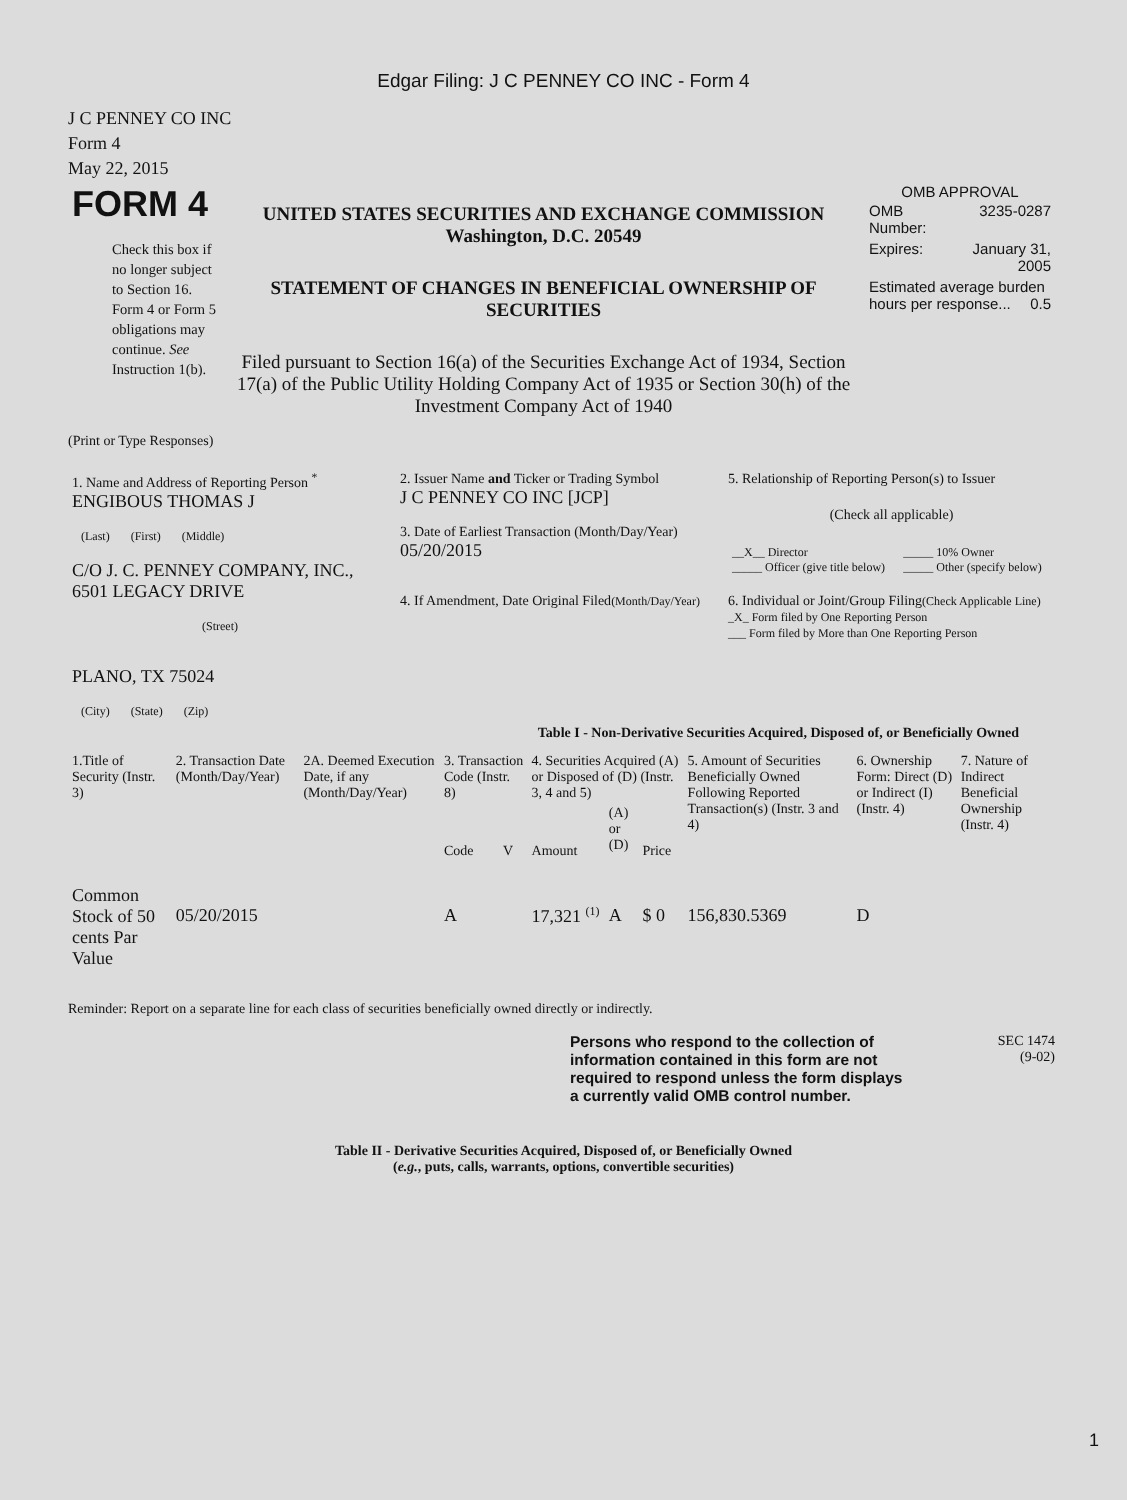Edgar Filing: J C PENNEY CO INC - Form 4
J C PENNEY CO INC
Form 4
May 22, 2015
| FORM 4 Check this box if no longer subject to Section 16. Form 4 or Form 5 obligations may continue. See Instruction 1(b). | UNITED STATES SECURITIES AND EXCHANGE COMMISSION Washington, D.C. 20549 STATEMENT OF CHANGES IN BENEFICIAL OWNERSHIP OF SECURITIES Filed pursuant to Section 16(a) of the Securities Exchange Act of 1934, Section 17(a) of the Public Utility Holding Company Act of 1935 or Section 30(h) of the Investment Company Act of 1940 | OMB APPROVAL / OMB Number: / 3235-0287 / / Expires: / January 31, 2005 / / Estimated average burden hours per response... 0.5 / / |
(Print or Type Responses)
| 1. Name and Address of Reporting Person <sup>*</sup> ENGIBOUS THOMAS J (Last) (First) (Middle) C/O J. C. PENNEY COMPANY, INC., 6501 LEGACY DRIVE (Street) PLANO, TX 75024 (City) (State) (Zip) | 2. Issuer Name and Ticker or Trading Symbol J C PENNEY CO INC [JCP] 3. Date of Earliest Transaction (Month/Day/Year) 05/20/2015 4. If Amendment, Date Original Filed (Month/Day/Year) | 5. Relationship of Reporting Person(s) to Issuer (Check all applicable) / __X__ Director _____ Officer (give title below) / _____ 10% Owner _____ Other (specify below) / 6. Individual or Joint/Group Filing (Check Applicable Line) _X_ Form filed by One Reporting Person ___ Form filed by More than One Reporting Person |
Table I - Non-Derivative Securities Acquired, Disposed of, or Beneficially Owned
| 1.Title of Security (Instr. 3) | 2. Transaction Date (Month/Day/Year) | 2A. Deemed Execution Date, if any (Month/Day/Year) | 3. Transaction Code (Instr. 8) | | 4. Securities Acquired (A) or Disposed of (D) (Instr. 3, 4 and 5) | | | 5. Amount of Securities Beneficially Owned Following Reported Transaction(s) (Instr. 3 and 4) | 6. Ownership Form: Direct (D) or Indirect (I) (Instr. 4) | 7. Nature of Indirect Beneficial Ownership (Instr. 4) |
| --- | --- | --- | --- | --- | --- | --- | --- | --- | --- | --- |
| | | | Code | V | Amount | (A) or (D) | Price | | | |
| Common Stock of 50 cents Par Value | 05/20/2015 | | A | | 17,321 <sup>(1)</sup> | A | $ 0 | 156,830.5369 | D | |
Reminder: Report on a separate line for each class of securities beneficially owned directly or indirectly.
| | Persons who respond to the collection of information contained in this form are not required to respond unless the form displays a currently valid OMB control number. | SEC 1474 (9-02) |
Table II - Derivative Securities Acquired, Disposed of, or Beneficially Owned
(e.g., puts, calls, warrants, options, convertible securities)
1